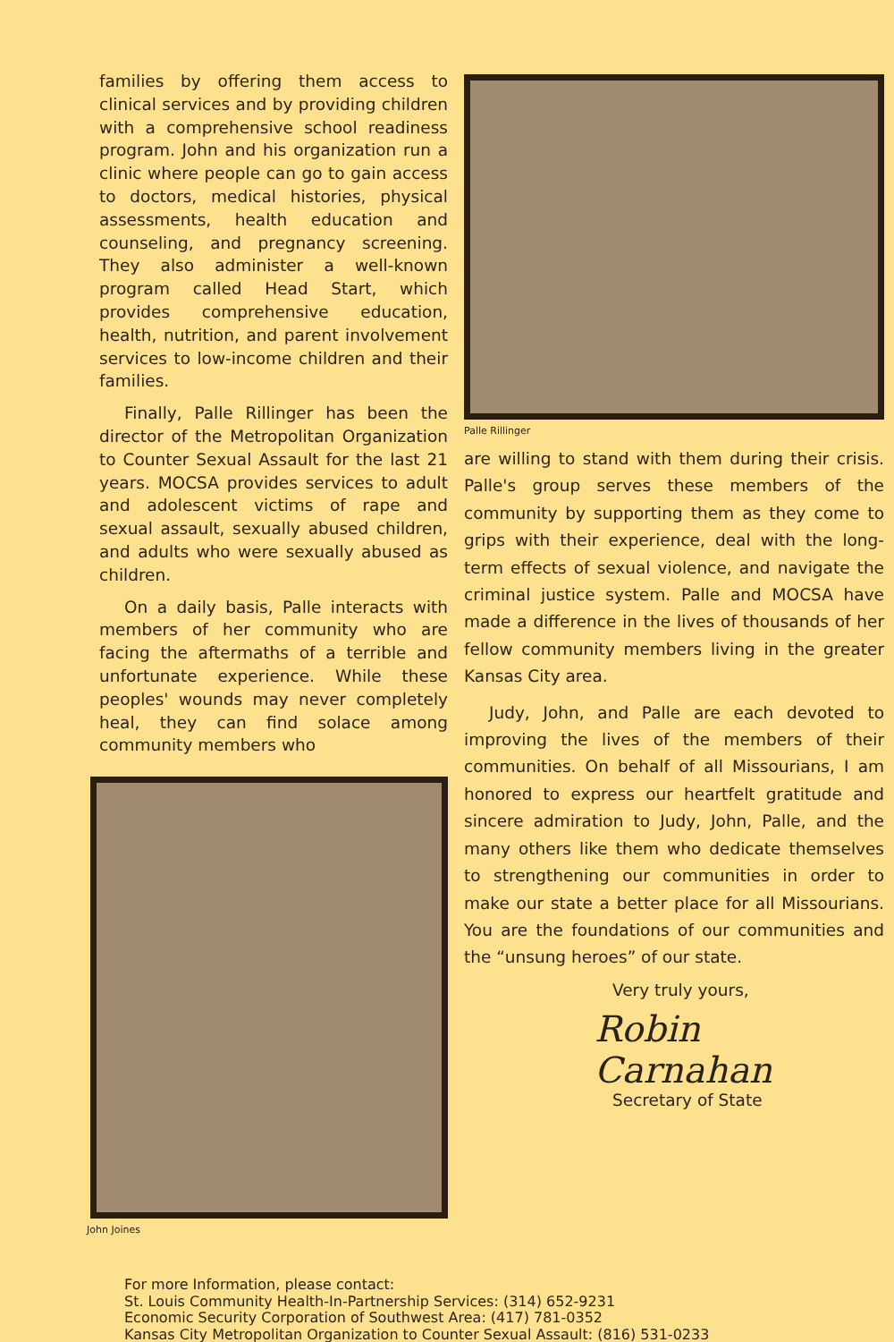families by offering them access to clinical services and by providing children with a comprehensive school readiness program. John and his organization run a clinic where people can go to gain access to doctors, medical histories, physical assessments, health education and counseling, and pregnancy screening. They also administer a well-known program called Head Start, which provides comprehensive education, health, nutrition, and parent involvement services to low-income children and their families.
Finally, Palle Rillinger has been the director of the Metropolitan Organization to Counter Sexual Assault for the last 21 years. MOCSA provides services to adult and adolescent victims of rape and sexual assault, sexually abused children, and adults who were sexually abused as children.
On a daily basis, Palle interacts with members of her community who are facing the aftermaths of a terrible and unfortunate experience. While these peoples' wounds may never completely heal, they can find solace among community members who
John Joines
Palle Rillinger
are willing to stand with them during their crisis. Palle's group serves these members of the community by supporting them as they come to grips with their experience, deal with the long-term effects of sexual violence, and navigate the criminal justice system. Palle and MOCSA have made a difference in the lives of thousands of her fellow community members living in the greater Kansas City area.
Judy, John, and Palle are each devoted to improving the lives of the members of their communities. On behalf of all Missourians, I am honored to express our heartfelt gratitude and sincere admiration to Judy, John, Palle, and the many others like them who dedicate themselves to strengthening our communities in order to make our state a better place for all Missourians. You are the foundations of our communities and the “unsung heroes” of our state.
Very truly yours,
Robin Carnahan
Secretary of State
For more Information, please contact:
St. Louis Community Health-In-Partnership Services: (314) 652-9231
Economic Security Corporation of Southwest Area: (417) 781-0352
Kansas City Metropolitan Organization to Counter Sexual Assault: (816) 531-0233